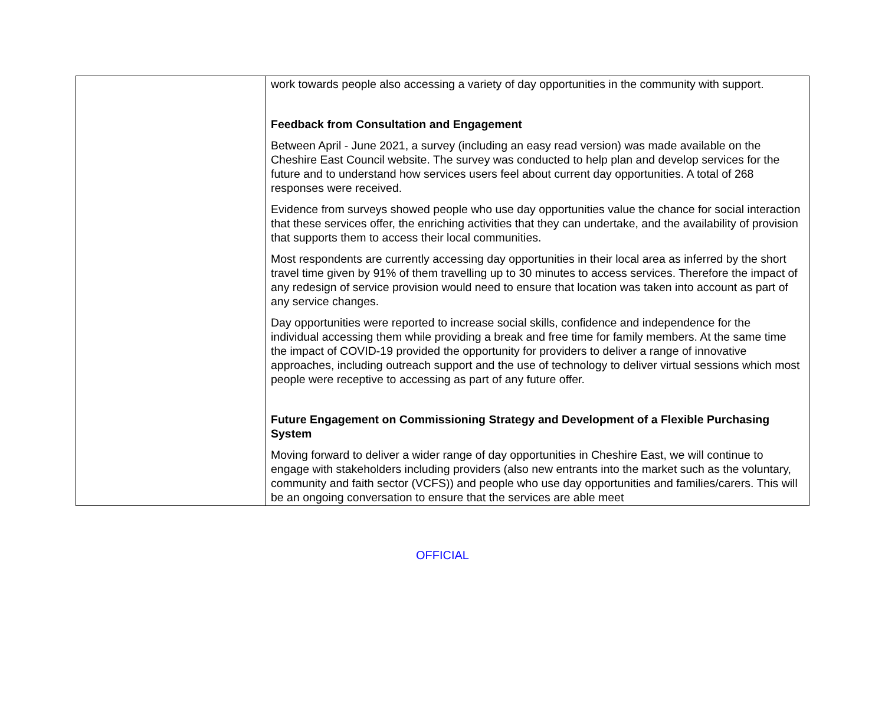| | work towards people also accessing a variety of day opportunities in the community with support. Feedback from Consultation and Engagement Between April - June 2021, a survey (including an easy read version) was made available on the Cheshire East Council website. The survey was conducted to help plan and develop services for the future and to understand how services users feel about current day opportunities. A total of 268 responses were received. Evidence from surveys showed people who use day opportunities value the chance for social interaction that these services offer, the enriching activities that they can undertake, and the availability of provision that supports them to access their local communities. Most respondents are currently accessing day opportunities in their local area as inferred by the short travel time given by 91% of them travelling up to 30 minutes to access services. Therefore the impact of any redesign of service provision would need to ensure that location was taken into account as part of any service changes. Day opportunities were reported to increase social skills, confidence and independence for the individual accessing them while providing a break and free time for family members. At the same time the impact of COVID-19 provided the opportunity for providers to deliver a range of innovative approaches, including outreach support and the use of technology to deliver virtual sessions which most people were receptive to accessing as part of any future offer. Future Engagement on Commissioning Strategy and Development of a Flexible Purchasing System Moving forward to deliver a wider range of day opportunities in Cheshire East, we will continue to engage with stakeholders including providers (also new entrants into the market such as the voluntary, community and faith sector (VCFS)) and people who use day opportunities and families/carers. This will be an ongoing conversation to ensure that the services are able meet |
OFFICIAL